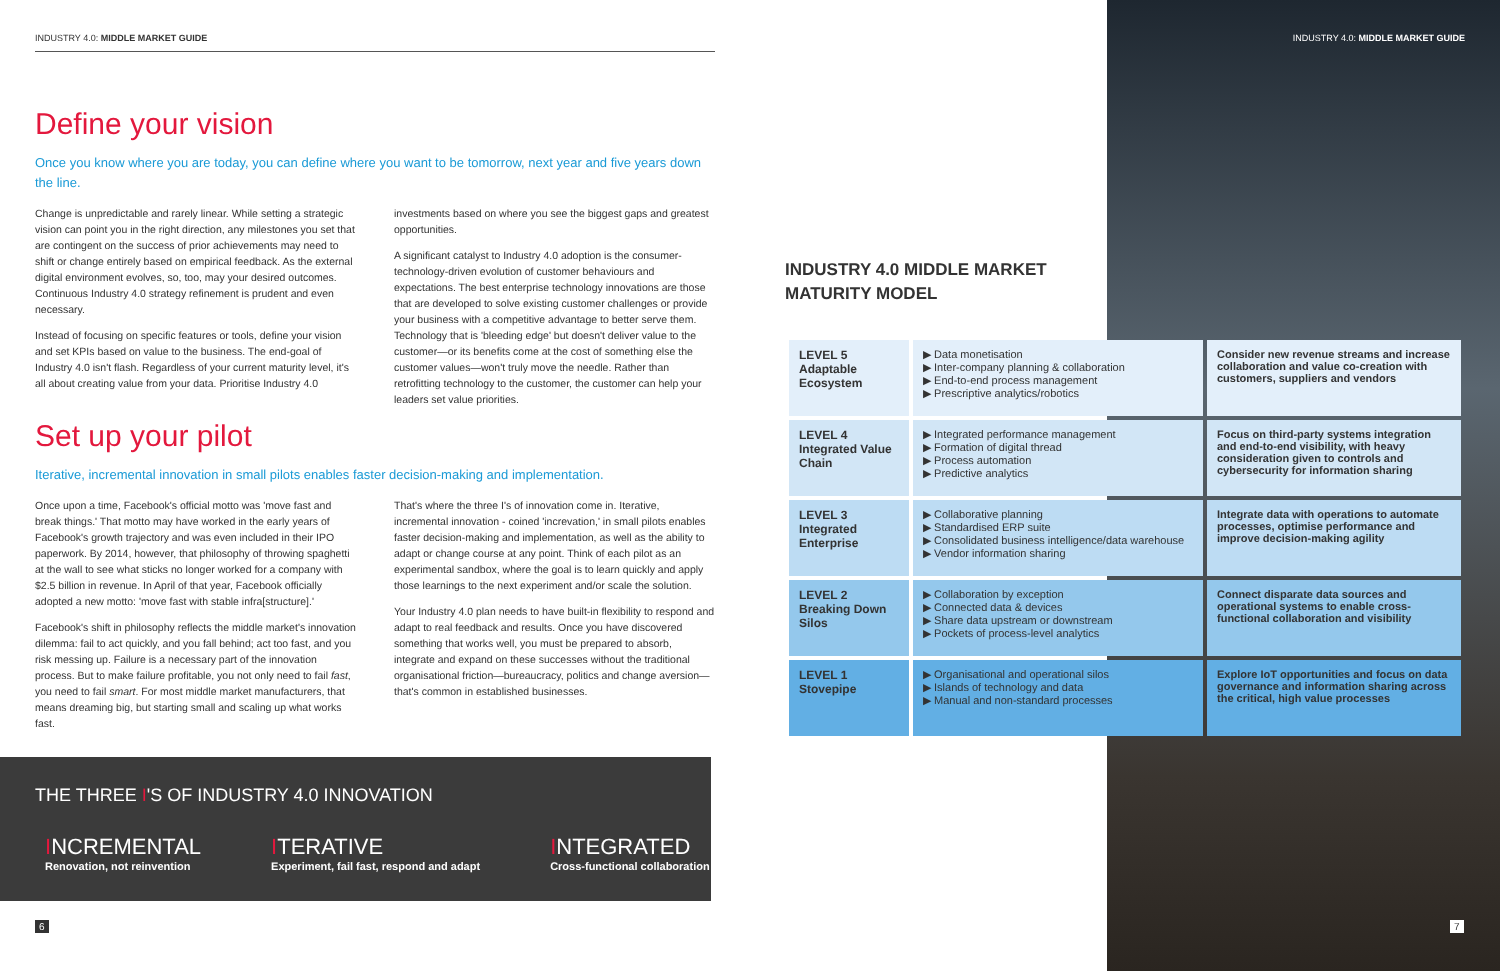INDUSTRY 4.0: MIDDLE MARKET GUIDE
Define your vision
Once you know where you are today, you can define where you want to be tomorrow, next year and five years down the line.
Change is unpredictable and rarely linear. While setting a strategic vision can point you in the right direction, any milestones you set that are contingent on the success of prior achievements may need to shift or change entirely based on empirical feedback. As the external digital environment evolves, so, too, may your desired outcomes. Continuous Industry 4.0 strategy refinement is prudent and even necessary.
Instead of focusing on specific features or tools, define your vision and set KPIs based on value to the business. The end-goal of Industry 4.0 isn't flash. Regardless of your current maturity level, it's all about creating value from your data. Prioritise Industry 4.0 investments based on where you see the biggest gaps and greatest opportunities.
A significant catalyst to Industry 4.0 adoption is the consumer-technology-driven evolution of customer behaviours and expectations. The best enterprise technology innovations are those that are developed to solve existing customer challenges or provide your business with a competitive advantage to better serve them. Technology that is 'bleeding edge' but doesn't deliver value to the customer—or its benefits come at the cost of something else the customer values—won't truly move the needle. Rather than retrofitting technology to the customer, the customer can help your leaders set value priorities.
Set up your pilot
Iterative, incremental innovation in small pilots enables faster decision-making and implementation.
Once upon a time, Facebook's official motto was 'move fast and break things.' That motto may have worked in the early years of Facebook's growth trajectory and was even included in their IPO paperwork. By 2014, however, that philosophy of throwing spaghetti at the wall to see what sticks no longer worked for a company with $2.5 billion in revenue. In April of that year, Facebook officially adopted a new motto: 'move fast with stable infra[structure].'
Facebook's shift in philosophy reflects the middle market's innovation dilemma: fail to act quickly, and you fall behind; act too fast, and you risk messing up. Failure is a necessary part of the innovation process. But to make failure profitable, you not only need to fail fast, you need to fail smart. For most middle market manufacturers, that means dreaming big, but starting small and scaling up what works fast.
That's where the three I's of innovation come in. Iterative, incremental innovation - coined 'increvation,' in small pilots enables faster decision-making and implementation, as well as the ability to adapt or change course at any point. Think of each pilot as an experimental sandbox, where the goal is to learn quickly and apply those learnings to the next experiment and/or scale the solution.
Your Industry 4.0 plan needs to have built-in flexibility to respond and adapt to real feedback and results. Once you have discovered something that works well, you must be prepared to absorb, integrate and expand on these successes without the traditional organisational friction—bureaucracy, politics and change aversion—that's common in established businesses.
THE THREE I'S OF INDUSTRY 4.0 INNOVATION
INCREMENTAL
Renovation, not reinvention
ITERATIVE
Experiment, fail fast, respond and adapt
INTEGRATED
Cross-functional collaboration
6
INDUSTRY 4.0: MIDDLE MARKET GUIDE
INDUSTRY 4.0 MIDDLE MARKET
MATURITY MODEL
| LEVEL 5 Adaptable Ecosystem | ▶ Data monetisation ▶ Inter-company planning & collaboration ▶ End-to-end process management ▶ Prescriptive analytics/robotics | Consider new revenue streams and increase collaboration and value co-creation with customers, suppliers and vendors |
| LEVEL 4 Integrated Value Chain | ▶ Integrated performance management ▶ Formation of digital thread ▶ Process automation ▶ Predictive analytics | Focus on third-party systems integration and end-to-end visibility, with heavy consideration given to controls and cybersecurity for information sharing |
| LEVEL 3 Integrated Enterprise | ▶ Collaborative planning ▶ Standardised ERP suite ▶ Consolidated business intelligence/data warehouse ▶ Vendor information sharing | Integrate data with operations to automate processes, optimise performance and improve decision-making agility |
| LEVEL 2 Breaking Down Silos | ▶ Collaboration by exception ▶ Connected data & devices ▶ Share data upstream or downstream ▶ Pockets of process-level analytics | Connect disparate data sources and operational systems to enable cross-functional collaboration and visibility |
| LEVEL 1 Stovepipe | ▶ Organisational and operational silos ▶ Islands of technology and data ▶ Manual and non-standard processes | Explore IoT opportunities and focus on data governance and information sharing across the critical, high value processes |
7